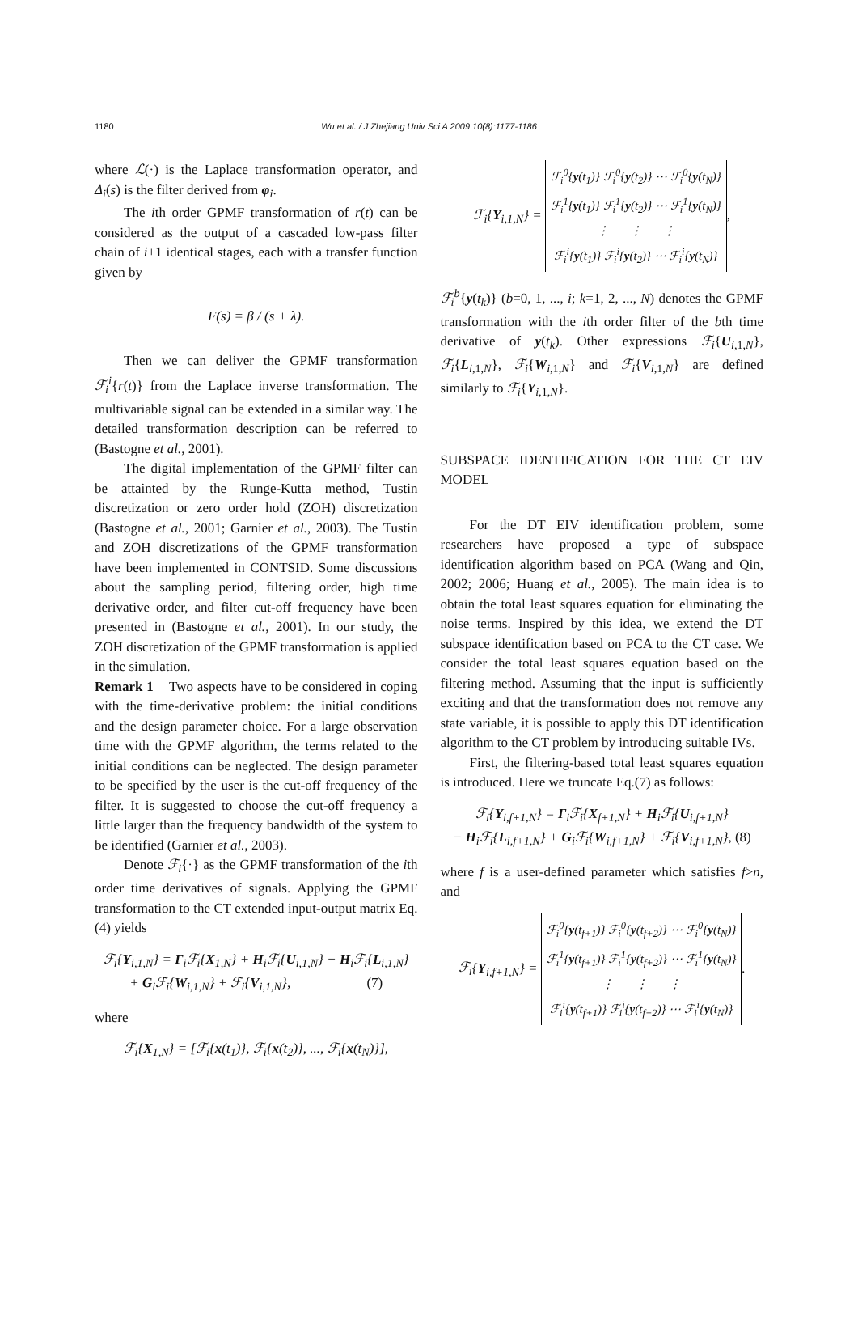1180
Wu et al. / J Zhejiang Univ Sci A 2009 10(8):1177-1186
where ℒ(·) is the Laplace transformation operator, and Δ<sub>i</sub>(s) is the filter derived from φ<sub>i</sub>.
The ith order GPMF transformation of r(t) can be considered as the output of a cascaded low-pass filter chain of i+1 identical stages, each with a transfer function given by
F(s) = β / (s + λ).
Then we can deliver the GPMF transformation ℱ<sub>i</sub><sup>i</sup>{r(t)} from the Laplace inverse transformation. The multivariable signal can be extended in a similar way. The detailed transformation description can be referred to (Bastogne et al., 2001).
The digital implementation of the GPMF filter can be attainted by the Runge-Kutta method, Tustin discretization or zero order hold (ZOH) discretization (Bastogne et al., 2001; Garnier et al., 2003). The Tustin and ZOH discretizations of the GPMF transformation have been implemented in CONTSID. Some discussions about the sampling period, filtering order, high time derivative order, and filter cut-off frequency have been presented in (Bastogne et al., 2001). In our study, the ZOH discretization of the GPMF transformation is applied in the simulation.
Remark 1 Two aspects have to be considered in coping with the time-derivative problem: the initial conditions and the design parameter choice. For a large observation time with the GPMF algorithm, the terms related to the initial conditions can be neglected. The design parameter to be specified by the user is the cut-off frequency of the filter. It is suggested to choose the cut-off frequency a little larger than the frequency bandwidth of the system to be identified (Garnier et al., 2003).
Denote ℱ<sub>i</sub>{·} as the GPMF transformation of the ith order time derivatives of signals. Applying the GPMF transformation to the CT extended input-output matrix Eq.(4) yields
ℱ<sub>i</sub>{Y<sub>i,1,N</sub>} = Γ<sub>i</sub>ℱ<sub>i</sub>{X<sub>1,N</sub>} + H<sub>i</sub>ℱ<sub>i</sub>{U<sub>i,1,N</sub>} − H<sub>i</sub>ℱ<sub>i</sub>{L<sub>i,1,N</sub>}
+ G<sub>i</sub>ℱ<sub>i</sub>{W<sub>i,1,N</sub>} + ℱ<sub>i</sub>{V<sub>i,1,N</sub>}, (7)
where
ℱ<sub>i</sub>{X<sub>1,N</sub>} = [ℱ<sub>i</sub>{x(t<sub>1</sub>)}, ℱ<sub>i</sub>{x(t<sub>2</sub>)}, ..., ℱ<sub>i</sub>{x(t<sub>N</sub>)}],
ℱ<sub>i</sub>{Y<sub>i,1,N</sub>} = ℱ<sub>i</sub><sup>0</sup>{y(t<sub>1</sub>)} ℱ<sub>i</sub><sup>0</sup>{y(t<sub>2</sub>)} ⋯ ℱ<sub>i</sub><sup>0</sup>{y(t<sub>N</sub>)}
ℱ<sub>i</sub><sup>1</sup>{y(t<sub>1</sub>)} ℱ<sub>i</sub><sup>1</sup>{y(t<sub>2</sub>)} ⋯ ℱ<sub>i</sub><sup>1</sup>{y(t<sub>N</sub>)}
⋮ ⋮ ⋮
ℱ<sub>i</sub><sup>i</sup>{y(t<sub>1</sub>)} ℱ<sub>i</sub><sup>i</sup>{y(t<sub>2</sub>)} ⋯ ℱ<sub>i</sub><sup>i</sup>{y(t<sub>N</sub>)},
ℱ<sub>i</sub><sup>b</sup>{y(t<sub>k</sub>)} (b=0, 1, ..., i; k=1, 2, ..., N) denotes the GPMF transformation with the ith order filter of the bth time derivative of y(t<sub>k</sub>). Other expressions ℱ<sub>i</sub>{U<sub>i,1,N</sub>}, ℱ<sub>i</sub>{L<sub>i,1,N</sub>}, ℱ<sub>i</sub>{W<sub>i,1,N</sub>} and ℱ<sub>i</sub>{V<sub>i,1,N</sub>} are defined similarly to ℱ<sub>i</sub>{Y<sub>i,1,N</sub>}.
SUBSPACE IDENTIFICATION FOR THE CT EIV MODEL
For the DT EIV identification problem, some researchers have proposed a type of subspace identification algorithm based on PCA (Wang and Qin, 2002; 2006; Huang et al., 2005). The main idea is to obtain the total least squares equation for eliminating the noise terms. Inspired by this idea, we extend the DT subspace identification based on PCA to the CT case. We consider the total least squares equation based on the filtering method. Assuming that the input is sufficiently exciting and that the transformation does not remove any state variable, it is possible to apply this DT identification algorithm to the CT problem by introducing suitable IVs.
First, the filtering-based total least squares equation is introduced. Here we truncate Eq.(7) as follows:
ℱ<sub>i</sub>{Y<sub>i,f+1,N</sub>} = Γ<sub>i</sub>ℱ<sub>i</sub>{X<sub>f+1,N</sub>} + H<sub>i</sub>ℱ<sub>i</sub>{U<sub>i,f+1,N</sub>}
− H<sub>i</sub>ℱ<sub>i</sub>{L<sub>i,f+1,N</sub>} + G<sub>i</sub>ℱ<sub>i</sub>{W<sub>i,f+1,N</sub>} + ℱ<sub>i</sub>{V<sub>i,f+1,N</sub>}, (8)
where f is a user-defined parameter which satisfies f>n, and
ℱ<sub>i</sub>{Y<sub>i,f+1,N</sub>} = ℱ<sub>i</sub><sup>0</sup>{y(t<sub>f+1</sub>)} ℱ<sub>i</sub><sup>0</sup>{y(t<sub>f+2</sub>)} ⋯ ℱ<sub>i</sub><sup>0</sup>{y(t<sub>N</sub>)}
ℱ<sub>i</sub><sup>1</sup>{y(t<sub>f+1</sub>)} ℱ<sub>i</sub><sup>1</sup>{y(t<sub>f+2</sub>)} ⋯ ℱ<sub>i</sub><sup>1</sup>{y(t<sub>N</sub>)}
⋮ ⋮ ⋮
ℱ<sub>i</sub><sup>i</sup>{y(t<sub>f+1</sub>)} ℱ<sub>i</sub><sup>i</sup>{y(t<sub>f+2</sub>)} ⋯ ℱ<sub>i</sub><sup>i</sup>{y(t<sub>N</sub>)}.